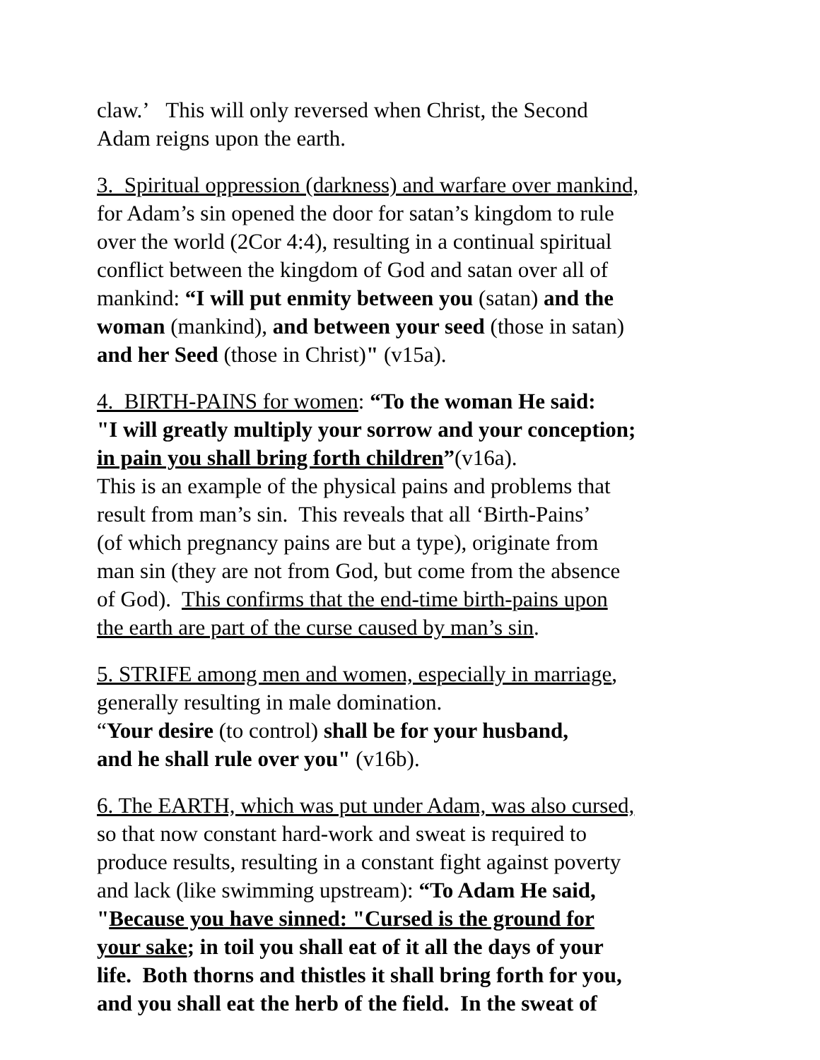claw.’ This will only reversed when Christ, the Second
Adam reigns upon the earth.
3. Spiritual oppression (darkness) and warfare over mankind,
for Adam’s sin opened the door for satan’s kingdom to rule
over the world (2Cor 4:4), resulting in a continual spiritual
conflict between the kingdom of God and satan over all of
mankind: “I will put enmity between you (satan) and the
woman (mankind), and between your seed (those in satan)
and her Seed (those in Christ)" (v15a).
4. BIRTH-PAINS for women: “To the woman He said:
"I will greatly multiply your sorrow and your conception;
in pain you shall bring forth children”(v16a).
This is an example of the physical pains and problems that
result from man’s sin. This reveals that all ‘Birth-Pains’
(of which pregnancy pains are but a type), originate from
man sin (they are not from God, but come from the absence
of God). This confirms that the end-time birth-pains upon
the earth are part of the curse caused by man’s sin.
5. STRIFE among men and women, especially in marriage,
generally resulting in male domination.
“Your desire (to control) shall be for your husband,
and he shall rule over you" (v16b).
6. The EARTH, which was put under Adam, was also cursed,
so that now constant hard-work and sweat is required to
produce results, resulting in a constant fight against poverty
and lack (like swimming upstream): “To Adam He said,
"Because you have sinned: "Cursed is the ground for
your sake; in toil you shall eat of it all the days of your
life. Both thorns and thistles it shall bring forth for you,
and you shall eat the herb of the field. In the sweat of